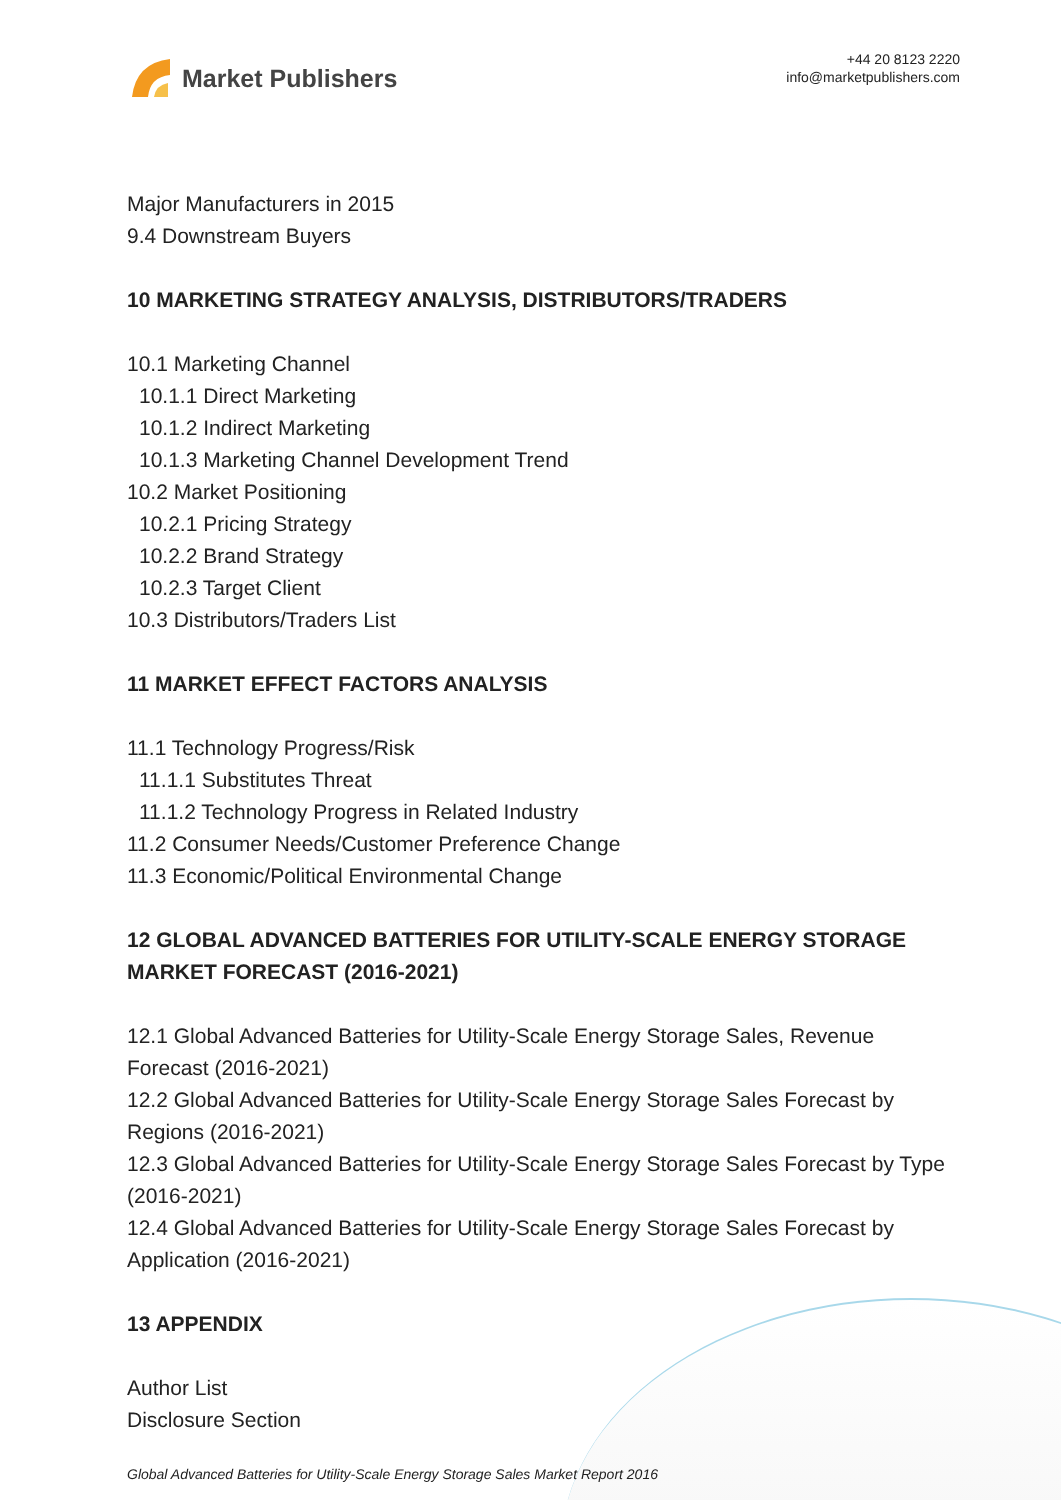Market Publishers
+44 20 8123 2220
info@marketpublishers.com
Major Manufacturers in 2015
9.4 Downstream Buyers
10 MARKETING STRATEGY ANALYSIS, DISTRIBUTORS/TRADERS
10.1 Marketing Channel
10.1.1 Direct Marketing
10.1.2 Indirect Marketing
10.1.3 Marketing Channel Development Trend
10.2 Market Positioning
10.2.1 Pricing Strategy
10.2.2 Brand Strategy
10.2.3 Target Client
10.3 Distributors/Traders List
11 MARKET EFFECT FACTORS ANALYSIS
11.1 Technology Progress/Risk
11.1.1 Substitutes Threat
11.1.2 Technology Progress in Related Industry
11.2 Consumer Needs/Customer Preference Change
11.3 Economic/Political Environmental Change
12 GLOBAL ADVANCED BATTERIES FOR UTILITY-SCALE ENERGY STORAGE MARKET FORECAST (2016-2021)
12.1 Global Advanced Batteries for Utility-Scale Energy Storage Sales, Revenue Forecast (2016-2021)
12.2 Global Advanced Batteries for Utility-Scale Energy Storage Sales Forecast by Regions (2016-2021)
12.3 Global Advanced Batteries for Utility-Scale Energy Storage Sales Forecast by Type (2016-2021)
12.4 Global Advanced Batteries for Utility-Scale Energy Storage Sales Forecast by Application (2016-2021)
13 APPENDIX
Author List
Disclosure Section
Global Advanced Batteries for Utility-Scale Energy Storage Sales Market Report 2016